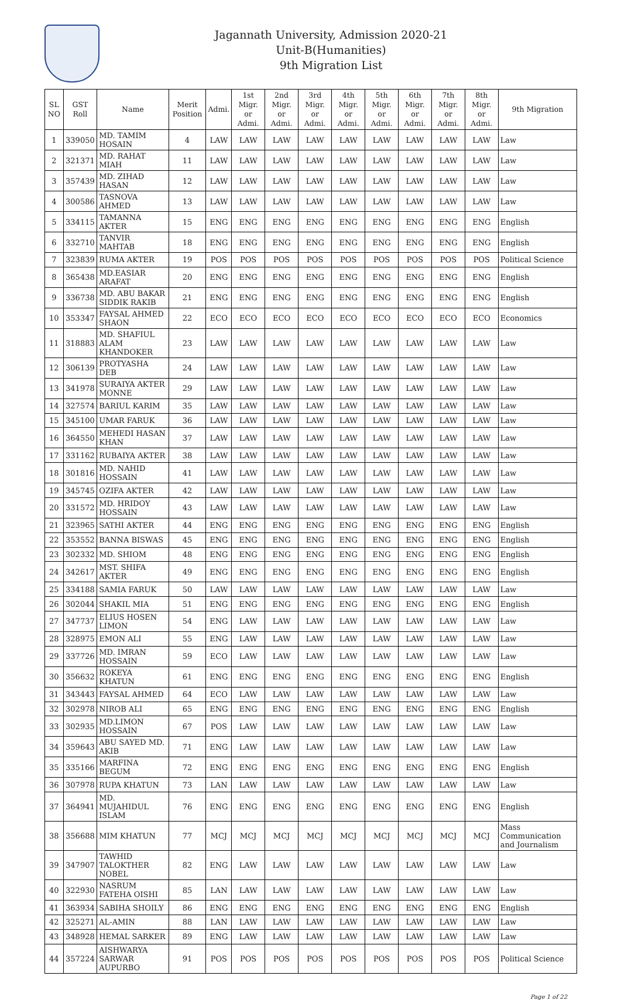Jagannath University, Admission 2020-21
Unit-B(Humanities)
9th Migration List
| SL NO | GST Roll | Name | Merit Position | Admi. | 1st Migr. or Admi. | 2nd Migr. or Admi. | 3rd Migr. or Admi. | 4th Migr. or Admi. | 5th Migr. or Admi. | 6th Migr. or Admi. | 7th Migr. or Admi. | 8th Migr. or Admi. | 9th Migration |
| --- | --- | --- | --- | --- | --- | --- | --- | --- | --- | --- | --- | --- | --- |
| 1 | 339050 | MD. TAMIM HOSAIN | 4 | LAW | LAW | LAW | LAW | LAW | LAW | LAW | LAW | LAW | Law |
| 2 | 321371 | MD. RAHAT MIAH | 11 | LAW | LAW | LAW | LAW | LAW | LAW | LAW | LAW | LAW | Law |
| 3 | 357439 | MD. ZIHAD HASAN | 12 | LAW | LAW | LAW | LAW | LAW | LAW | LAW | LAW | LAW | Law |
| 4 | 300586 | TASNOVA AHMED | 13 | LAW | LAW | LAW | LAW | LAW | LAW | LAW | LAW | LAW | Law |
| 5 | 334115 | TAMANNA AKTER | 15 | ENG | ENG | ENG | ENG | ENG | ENG | ENG | ENG | ENG | English |
| 6 | 332710 | TANVIR MAHTAB | 18 | ENG | ENG | ENG | ENG | ENG | ENG | ENG | ENG | ENG | English |
| 7 | 323839 | RUMA AKTER | 19 | POS | POS | POS | POS | POS | POS | POS | POS | POS | Political Science |
| 8 | 365438 | MD.EASIAR ARAFAT | 20 | ENG | ENG | ENG | ENG | ENG | ENG | ENG | ENG | ENG | English |
| 9 | 336738 | MD. ABU BAKAR SIDDIK RAKIB | 21 | ENG | ENG | ENG | ENG | ENG | ENG | ENG | ENG | ENG | English |
| 10 | 353347 | FAYSAL AHMED SHAON | 22 | ECO | ECO | ECO | ECO | ECO | ECO | ECO | ECO | ECO | Economics |
| 11 | 318883 | MD. SHAFIUL ALAM KHANDOKER | 23 | LAW | LAW | LAW | LAW | LAW | LAW | LAW | LAW | LAW | Law |
| 12 | 306139 | PROTYASHA DEB | 24 | LAW | LAW | LAW | LAW | LAW | LAW | LAW | LAW | LAW | Law |
| 13 | 341978 | SURAIYA AKTER MONNE | 29 | LAW | LAW | LAW | LAW | LAW | LAW | LAW | LAW | LAW | Law |
| 14 | 327574 | BARIUL KARIM | 35 | LAW | LAW | LAW | LAW | LAW | LAW | LAW | LAW | LAW | Law |
| 15 | 345100 | UMAR FARUK | 36 | LAW | LAW | LAW | LAW | LAW | LAW | LAW | LAW | LAW | Law |
| 16 | 364550 | MEHEDI HASAN KHAN | 37 | LAW | LAW | LAW | LAW | LAW | LAW | LAW | LAW | LAW | Law |
| 17 | 331162 | RUBAIYA AKTER | 38 | LAW | LAW | LAW | LAW | LAW | LAW | LAW | LAW | LAW | Law |
| 18 | 301816 | MD. NAHID HOSSAIN | 41 | LAW | LAW | LAW | LAW | LAW | LAW | LAW | LAW | LAW | Law |
| 19 | 345745 | OZIFA AKTER | 42 | LAW | LAW | LAW | LAW | LAW | LAW | LAW | LAW | LAW | Law |
| 20 | 331572 | MD. HRIDOY HOSSAIN | 43 | LAW | LAW | LAW | LAW | LAW | LAW | LAW | LAW | LAW | Law |
| 21 | 323965 | SATHI AKTER | 44 | ENG | ENG | ENG | ENG | ENG | ENG | ENG | ENG | ENG | English |
| 22 | 353552 | BANNA BISWAS | 45 | ENG | ENG | ENG | ENG | ENG | ENG | ENG | ENG | ENG | English |
| 23 | 302332 | MD. SHIOM | 48 | ENG | ENG | ENG | ENG | ENG | ENG | ENG | ENG | ENG | English |
| 24 | 342617 | MST. SHIFA AKTER | 49 | ENG | ENG | ENG | ENG | ENG | ENG | ENG | ENG | ENG | English |
| 25 | 334188 | SAMIA FARUK | 50 | LAW | LAW | LAW | LAW | LAW | LAW | LAW | LAW | LAW | Law |
| 26 | 302044 | SHAKIL MIA | 51 | ENG | ENG | ENG | ENG | ENG | ENG | ENG | ENG | ENG | English |
| 27 | 347737 | ELIUS HOSEN LIMON | 54 | ENG | LAW | LAW | LAW | LAW | LAW | LAW | LAW | LAW | Law |
| 28 | 328975 | EMON ALI | 55 | ENG | LAW | LAW | LAW | LAW | LAW | LAW | LAW | LAW | Law |
| 29 | 337726 | MD. IMRAN HOSSAIN | 59 | ECO | LAW | LAW | LAW | LAW | LAW | LAW | LAW | LAW | Law |
| 30 | 356632 | ROKEYA KHATUN | 61 | ENG | ENG | ENG | ENG | ENG | ENG | ENG | ENG | ENG | English |
| 31 | 343443 | FAYSAL AHMED | 64 | ECO | LAW | LAW | LAW | LAW | LAW | LAW | LAW | LAW | Law |
| 32 | 302978 | NIROB ALI | 65 | ENG | ENG | ENG | ENG | ENG | ENG | ENG | ENG | ENG | English |
| 33 | 302935 | MD.LIMON HOSSAIN | 67 | POS | LAW | LAW | LAW | LAW | LAW | LAW | LAW | LAW | Law |
| 34 | 359643 | ABU SAYED MD. AKIB | 71 | ENG | LAW | LAW | LAW | LAW | LAW | LAW | LAW | LAW | Law |
| 35 | 335166 | MARFINA BEGUM | 72 | ENG | ENG | ENG | ENG | ENG | ENG | ENG | ENG | ENG | English |
| 36 | 307978 | RUPA KHATUN | 73 | LAN | LAW | LAW | LAW | LAW | LAW | LAW | LAW | LAW | Law |
| 37 | 364941 | MD. MUJAHIDUL ISLAM | 76 | ENG | ENG | ENG | ENG | ENG | ENG | ENG | ENG | ENG | English |
| 38 | 356688 | MIM KHATUN | 77 | MCJ | MCJ | MCJ | MCJ | MCJ | MCJ | MCJ | MCJ | MCJ | Mass Communication and Journalism |
| 39 | 347907 | TAWHID TALOKTHER NOBEL | 82 | ENG | LAW | LAW | LAW | LAW | LAW | LAW | LAW | LAW | Law |
| 40 | 322930 | NASRUM FATEHA OISHI | 85 | LAN | LAW | LAW | LAW | LAW | LAW | LAW | LAW | LAW | Law |
| 41 | 363934 | SABIHA SHOILY | 86 | ENG | ENG | ENG | ENG | ENG | ENG | ENG | ENG | ENG | English |
| 42 | 325271 | AL-AMIN | 88 | LAN | LAW | LAW | LAW | LAW | LAW | LAW | LAW | LAW | Law |
| 43 | 348928 | HEMAL SARKER | 89 | ENG | LAW | LAW | LAW | LAW | LAW | LAW | LAW | LAW | Law |
| 44 | 357224 | AISHWARYA SARWAR AUPURBO | 91 | POS | POS | POS | POS | POS | POS | POS | POS | POS | Political Science |
Page 1 of 22